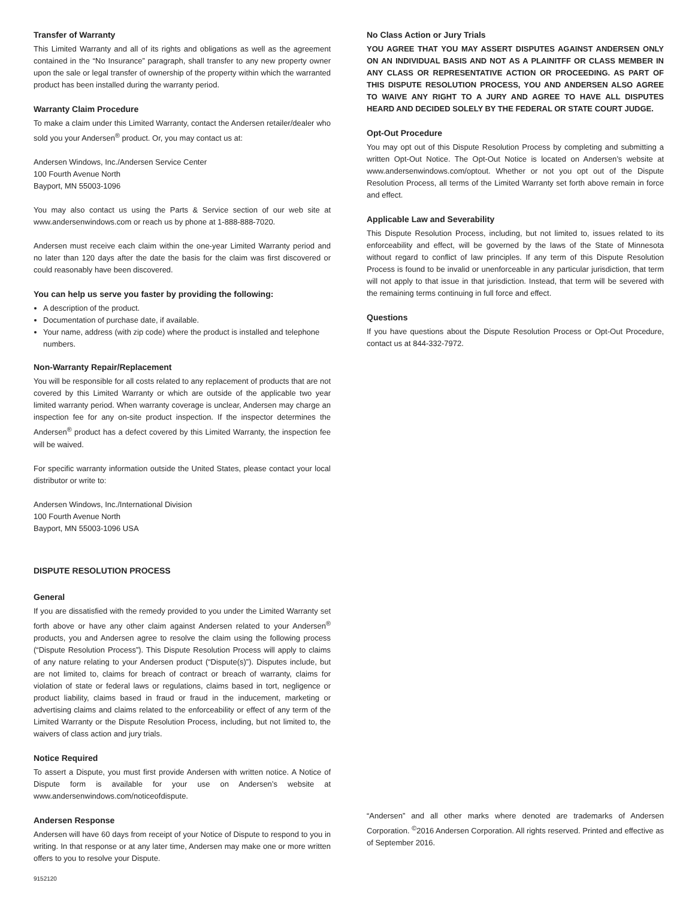Transfer of Warranty
This Limited Warranty and all of its rights and obligations as well as the agreement contained in the “No Insurance” paragraph, shall transfer to any new property owner upon the sale or legal transfer of ownership of the property within which the warranted product has been installed during the warranty period.
Warranty Claim Procedure
To make a claim under this Limited Warranty, contact the Andersen retailer/dealer who sold you your Andersen<sup>®</sup> product. Or, you may contact us at:
Andersen Windows, Inc./Andersen Service Center
100 Fourth Avenue North
Bayport, MN 55003-1096
You may also contact us using the Parts & Service section of our web site at www.andersenwindows.com or reach us by phone at 1-888-888-7020.
Andersen must receive each claim within the one-year Limited Warranty period and no later than 120 days after the date the basis for the claim was first discovered or could reasonably have been discovered.
You can help us serve you faster by providing the following:
A description of the product.
Documentation of purchase date, if available.
Your name, address (with zip code) where the product is installed and telephone numbers.
Non-Warranty Repair/Replacement
You will be responsible for all costs related to any replacement of products that are not covered by this Limited Warranty or which are outside of the applicable two year limited warranty period. When warranty coverage is unclear, Andersen may charge an inspection fee for any on-site product inspection. If the inspector determines the Andersen<sup>®</sup> product has a defect covered by this Limited Warranty, the inspection fee will be waived.
For specific warranty information outside the United States, please contact your local distributor or write to:
Andersen Windows, Inc./International Division
100 Fourth Avenue North
Bayport, MN 55003-1096 USA
DISPUTE RESOLUTION PROCESS
General
If you are dissatisfied with the remedy provided to you under the Limited Warranty set forth above or have any other claim against Andersen related to your Andersen<sup>®</sup> products, you and Andersen agree to resolve the claim using the following process (“Dispute Resolution Process”). This Dispute Resolution Process will apply to claims of any nature relating to your Andersen product (“Dispute(s)”). Disputes include, but are not limited to, claims for breach of contract or breach of warranty, claims for violation of state or federal laws or regulations, claims based in tort, negligence or product liability, claims based in fraud or fraud in the inducement, marketing or advertising claims and claims related to the enforceability or effect of any term of the Limited Warranty or the Dispute Resolution Process, including, but not limited to, the waivers of class action and jury trials.
Notice Required
To assert a Dispute, you must first provide Andersen with written notice. A Notice of Dispute form is available for your use on Andersen’s website at www.andersenwindows.com/noticeofdispute.
Andersen Response
Andersen will have 60 days from receipt of your Notice of Dispute to respond to you in writing. In that response or at any later time, Andersen may make one or more written offers to you to resolve your Dispute.
No Class Action or Jury Trials
YOU AGREE THAT YOU MAY ASSERT DISPUTES AGAINST ANDERSEN ONLY ON AN INDIVIDUAL BASIS AND NOT AS A PLAINITFF OR CLASS MEMBER IN ANY CLASS OR REPRESENTATIVE ACTION OR PROCEEDING. AS PART OF THIS DISPUTE RESOLUTION PROCESS, YOU AND ANDERSEN ALSO AGREE TO WAIVE ANY RIGHT TO A JURY AND AGREE TO HAVE ALL DISPUTES HEARD AND DECIDED SOLELY BY THE FEDERAL OR STATE COURT JUDGE.
Opt-Out Procedure
You may opt out of this Dispute Resolution Process by completing and submitting a written Opt-Out Notice. The Opt-Out Notice is located on Andersen’s website at www.andersenwindows.com/optout. Whether or not you opt out of the Dispute Resolution Process, all terms of the Limited Warranty set forth above remain in force and effect.
Applicable Law and Severability
This Dispute Resolution Process, including, but not limited to, issues related to its enforceability and effect, will be governed by the laws of the State of Minnesota without regard to conflict of law principles. If any term of this Dispute Resolution Process is found to be invalid or unenforceable in any particular jurisdiction, that term will not apply to that issue in that jurisdiction. Instead, that term will be severed with the remaining terms continuing in full force and effect.
Questions
If you have questions about the Dispute Resolution Process or Opt-Out Procedure, contact us at 844-332-7972.
“Andersen” and all other marks where denoted are trademarks of Andersen Corporation. <sup>©</sup>2016 Andersen Corporation. All rights reserved. Printed and effective as of September 2016.
9152120